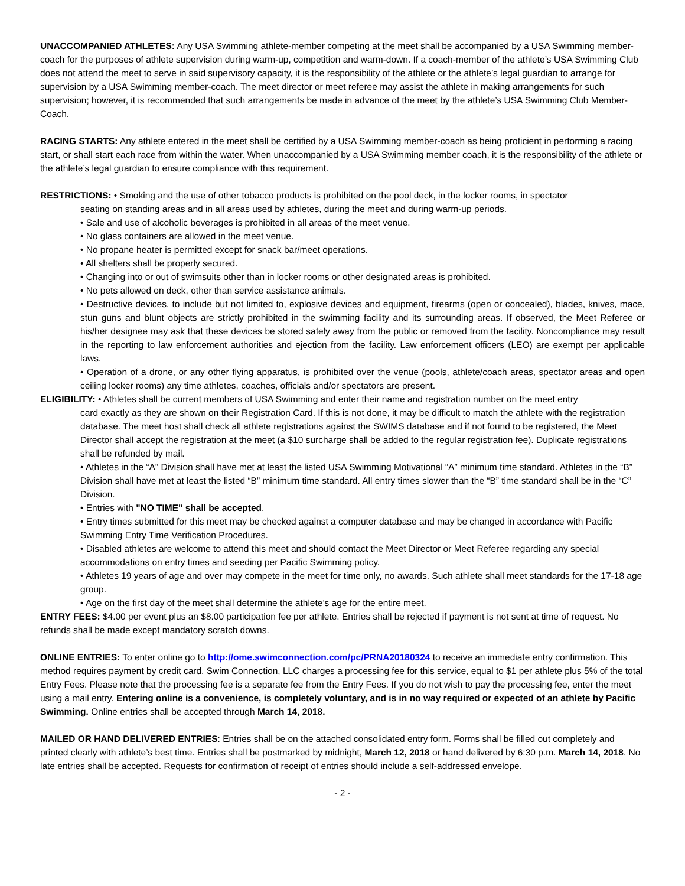UNACCOMPANIED ATHLETES: Any USA Swimming athlete-member competing at the meet shall be accompanied by a USA Swimming member-coach for the purposes of athlete supervision during warm-up, competition and warm-down. If a coach-member of the athlete’s USA Swimming Club does not attend the meet to serve in said supervisory capacity, it is the responsibility of the athlete or the athlete’s legal guardian to arrange for supervision by a USA Swimming member-coach. The meet director or meet referee may assist the athlete in making arrangements for such supervision; however, it is recommended that such arrangements be made in advance of the meet by the athlete’s USA Swimming Club Member-Coach.
RACING STARTS: Any athlete entered in the meet shall be certified by a USA Swimming member-coach as being proficient in performing a racing start, or shall start each race from within the water. When unaccompanied by a USA Swimming member coach, it is the responsibility of the athlete or the athlete’s legal guardian to ensure compliance with this requirement.
RESTRICTIONS: • Smoking and the use of other tobacco products is prohibited on the pool deck, in the locker rooms, in spectator
seating on standing areas and in all areas used by athletes, during the meet and during warm-up periods.
• Sale and use of alcoholic beverages is prohibited in all areas of the meet venue.
• No glass containers are allowed in the meet venue.
• No propane heater is permitted except for snack bar/meet operations.
• All shelters shall be properly secured.
• Changing into or out of swimsuits other than in locker rooms or other designated areas is prohibited.
• No pets allowed on deck, other than service assistance animals.
• Destructive devices, to include but not limited to, explosive devices and equipment, firearms (open or concealed), blades, knives, mace, stun guns and blunt objects are strictly prohibited in the swimming facility and its surrounding areas. If observed, the Meet Referee or his/her designee may ask that these devices be stored safely away from the public or removed from the facility. Noncompliance may result in the reporting to law enforcement authorities and ejection from the facility. Law enforcement officers (LEO) are exempt per applicable laws.
• Operation of a drone, or any other flying apparatus, is prohibited over the venue (pools, athlete/coach areas, spectator areas and open ceiling locker rooms) any time athletes, coaches, officials and/or spectators are present.
ELIGIBILITY: • Athletes shall be current members of USA Swimming and enter their name and registration number on the meet entry
card exactly as they are shown on their Registration Card. If this is not done, it may be difficult to match the athlete with the registration database. The meet host shall check all athlete registrations against the SWIMS database and if not found to be registered, the Meet Director shall accept the registration at the meet (a $10 surcharge shall be added to the regular registration fee). Duplicate registrations shall be refunded by mail.
• Athletes in the “A” Division shall have met at least the listed USA Swimming Motivational “A” minimum time standard. Athletes in the “B” Division shall have met at least the listed “B” minimum time standard. All entry times slower than the “B” time standard shall be in the “C” Division.
• Entries with "NO TIME" shall be accepted.
• Entry times submitted for this meet may be checked against a computer database and may be changed in accordance with Pacific Swimming Entry Time Verification Procedures.
• Disabled athletes are welcome to attend this meet and should contact the Meet Director or Meet Referee regarding any special accommodations on entry times and seeding per Pacific Swimming policy.
• Athletes 19 years of age and over may compete in the meet for time only, no awards. Such athlete shall meet standards for the 17-18 age group.
• Age on the first day of the meet shall determine the athlete’s age for the entire meet.
ENTRY FEES: $4.00 per event plus an $8.00 participation fee per athlete. Entries shall be rejected if payment is not sent at time of request. No refunds shall be made except mandatory scratch downs.
ONLINE ENTRIES: To enter online go to http://ome.swimconnection.com/pc/PRNA20180324 to receive an immediate entry confirmation. This method requires payment by credit card. Swim Connection, LLC charges a processing fee for this service, equal to $1 per athlete plus 5% of the total Entry Fees. Please note that the processing fee is a separate fee from the Entry Fees. If you do not wish to pay the processing fee, enter the meet using a mail entry. Entering online is a convenience, is completely voluntary, and is in no way required or expected of an athlete by Pacific Swimming. Online entries shall be accepted through March 14, 2018.
MAILED OR HAND DELIVERED ENTRIES: Entries shall be on the attached consolidated entry form. Forms shall be filled out completely and printed clearly with athlete’s best time. Entries shall be postmarked by midnight, March 12, 2018 or hand delivered by 6:30 p.m. March 14, 2018. No late entries shall be accepted. Requests for confirmation of receipt of entries should include a self-addressed envelope.
- 2 -